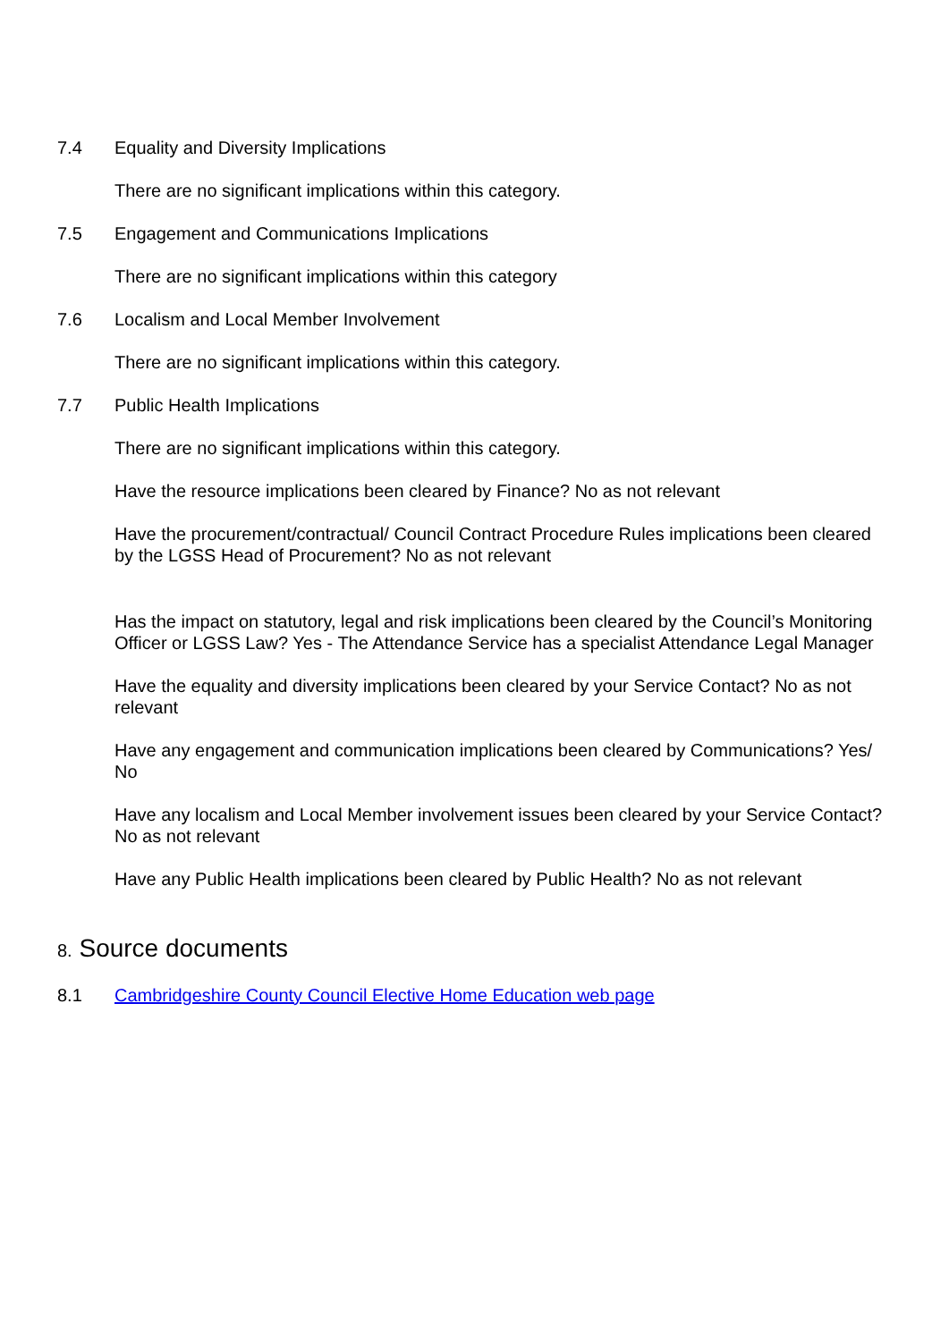7.4 Equality and Diversity Implications
There are no significant implications within this category.
7.5 Engagement and Communications Implications
There are no significant implications within this category
7.6 Localism and Local Member Involvement
There are no significant implications within this category.
7.7 Public Health Implications
There are no significant implications within this category.
Have the resource implications been cleared by Finance? No as not relevant
Have the procurement/contractual/ Council Contract Procedure Rules implications been cleared by the LGSS Head of Procurement? No as not relevant
Has the impact on statutory, legal and risk implications been cleared by the Council’s Monitoring Officer or LGSS Law? Yes - The Attendance Service has a specialist Attendance Legal Manager
Have the equality and diversity implications been cleared by your Service Contact? No as not relevant
Have any engagement and communication implications been cleared by Communications? Yes/ No
Have any localism and Local Member involvement issues been cleared by your Service Contact? No as not relevant
Have any Public Health implications been cleared by Public Health? No as not relevant
8. Source documents
8.1 Cambridgeshire County Council Elective Home Education web page